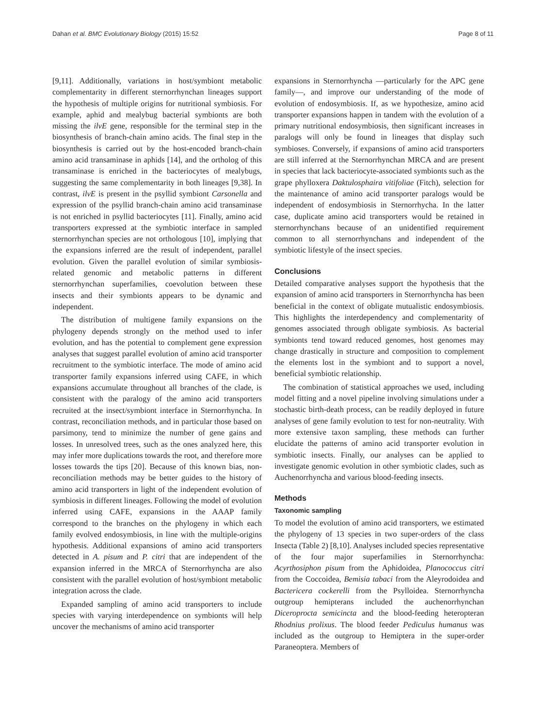Dahan et al. BMC Evolutionary Biology (2015) 15:52 Page 8 of 11
[9,11]. Additionally, variations in host/symbiont metabolic complementarity in different sternorrhynchan lineages support the hypothesis of multiple origins for nutritional symbiosis. For example, aphid and mealybug bacterial symbionts are both missing the ilvE gene, responsible for the terminal step in the biosynthesis of branch-chain amino acids. The final step in the biosynthesis is carried out by the host-encoded branch-chain amino acid transaminase in aphids [14], and the ortholog of this transaminase is enriched in the bacteriocytes of mealybugs, suggesting the same complementarity in both lineages [9,38]. In contrast, ilvE is present in the psyllid symbiont Carsonella and expression of the psyllid branch-chain amino acid transaminase is not enriched in psyllid bacteriocytes [11]. Finally, amino acid transporters expressed at the symbiotic interface in sampled sternorrhynchan species are not orthologous [10], implying that the expansions inferred are the result of independent, parallel evolution. Given the parallel evolution of similar symbiosis-related genomic and metabolic patterns in different sternorrhynchan superfamilies, coevolution between these insects and their symbionts appears to be dynamic and independent.
The distribution of multigene family expansions on the phylogeny depends strongly on the method used to infer evolution, and has the potential to complement gene expression analyses that suggest parallel evolution of amino acid transporter recruitment to the symbiotic interface. The mode of amino acid transporter family expansions inferred using CAFE, in which expansions accumulate throughout all branches of the clade, is consistent with the paralogy of the amino acid transporters recruited at the insect/symbiont interface in Sternorrhyncha. In contrast, reconciliation methods, and in particular those based on parsimony, tend to minimize the number of gene gains and losses. In unresolved trees, such as the ones analyzed here, this may infer more duplications towards the root, and therefore more losses towards the tips [20]. Because of this known bias, non-reconciliation methods may be better guides to the history of amino acid transporters in light of the independent evolution of symbiosis in different lineages. Following the model of evolution inferred using CAFE, expansions in the AAAP family correspond to the branches on the phylogeny in which each family evolved endosymbiosis, in line with the multiple-origins hypothesis. Additional expansions of amino acid transporters detected in A. pisum and P. citri that are independent of the expansion inferred in the MRCA of Sternorrhyncha are also consistent with the parallel evolution of host/symbiont metabolic integration across the clade.
Expanded sampling of amino acid transporters to include species with varying interdependence on symbionts will help uncover the mechanisms of amino acid transporter
expansions in Sternorrhyncha —particularly for the APC gene family—, and improve our understanding of the mode of evolution of endosymbiosis. If, as we hypothesize, amino acid transporter expansions happen in tandem with the evolution of a primary nutritional endosymbiosis, then significant increases in paralogs will only be found in lineages that display such symbioses. Conversely, if expansions of amino acid transporters are still inferred at the Sternorrhynchan MRCA and are present in species that lack bacteriocyte-associated symbionts such as the grape phylloxera Daktulosphaira vitifoliae (Fitch), selection for the maintenance of amino acid transporter paralogs would be independent of endosymbiosis in Sternorrhycha. In the latter case, duplicate amino acid transporters would be retained in sternorrhynchans because of an unidentified requirement common to all sternorrhynchans and independent of the symbiotic lifestyle of the insect species.
Conclusions
Detailed comparative analyses support the hypothesis that the expansion of amino acid transporters in Sternorrhyncha has been beneficial in the context of obligate mutualistic endosymbiosis. This highlights the interdependency and complementarity of genomes associated through obligate symbiosis. As bacterial symbionts tend toward reduced genomes, host genomes may change drastically in structure and composition to complement the elements lost in the symbiont and to support a novel, beneficial symbiotic relationship.
The combination of statistical approaches we used, including model fitting and a novel pipeline involving simulations under a stochastic birth-death process, can be readily deployed in future analyses of gene family evolution to test for non-neutrality. With more extensive taxon sampling, these methods can further elucidate the patterns of amino acid transporter evolution in symbiotic insects. Finally, our analyses can be applied to investigate genomic evolution in other symbiotic clades, such as Auchenorrhyncha and various blood-feeding insects.
Methods
Taxonomic sampling
To model the evolution of amino acid transporters, we estimated the phylogeny of 13 species in two super-orders of the class Insecta (Table 2) [8,10]. Analyses included species representative of the four major superfamilies in Sternorrhyncha: Acyrthosiphon pisum from the Aphidoidea, Planococcus citri from the Coccoidea, Bemisia tabaci from the Aleyrodoidea and Bactericera cockerelli from the Psylloidea. Sternorrhyncha outgroup hemipterans included the auchenorrhynchan Diceroprocta semicincta and the blood-feeding heteropteran Rhodnius prolixus. The blood feeder Pediculus humanus was included as the outgroup to Hemiptera in the super-order Paraneoptera. Members of